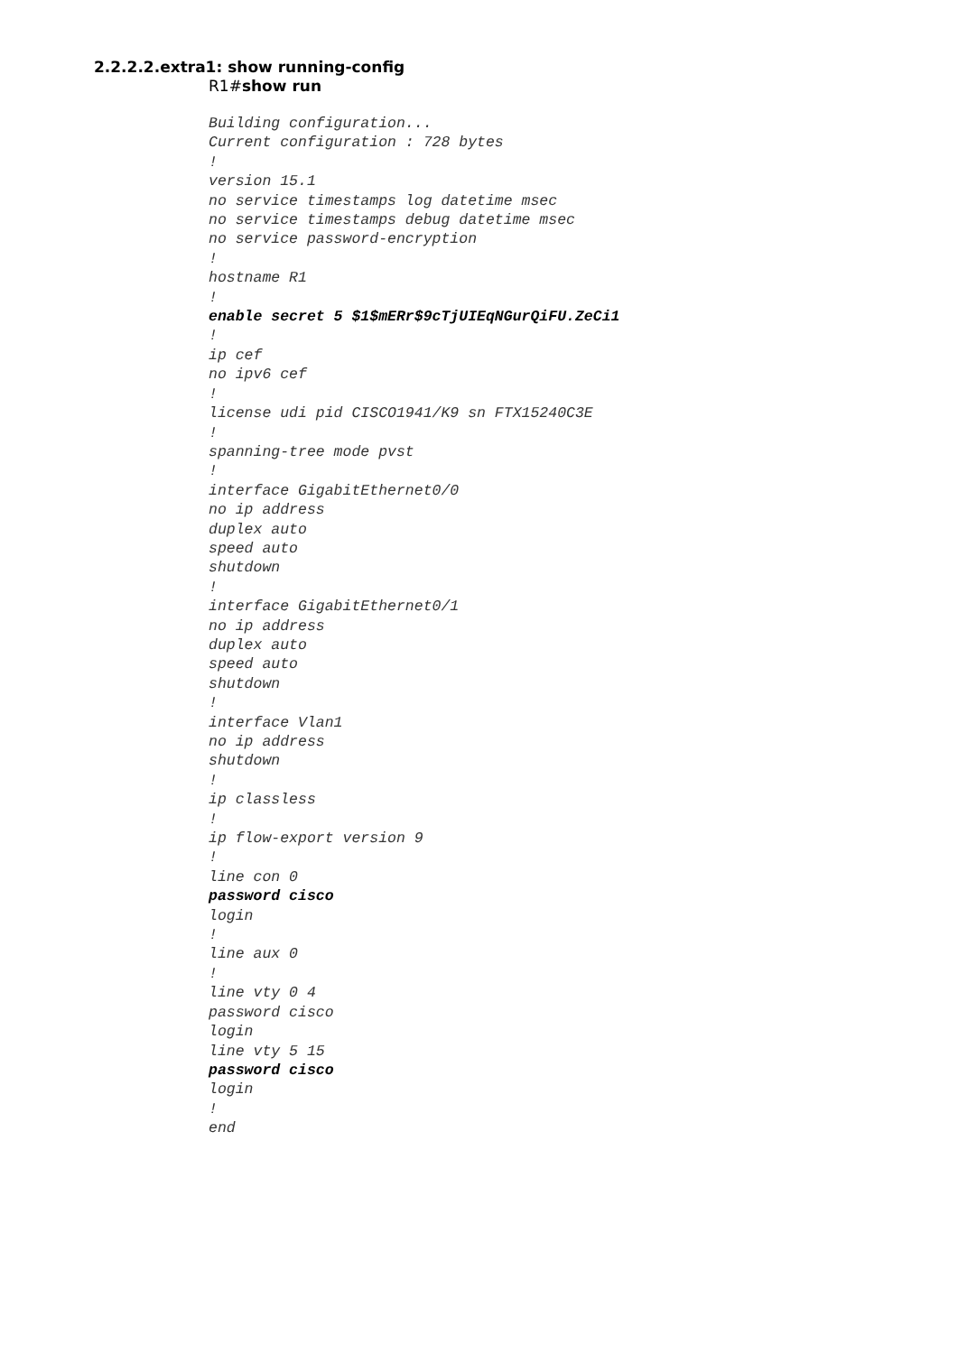2.2.2.2.extra1: show running-config
R1#show run
Building configuration...
Current configuration : 728 bytes
!
version 15.1
no service timestamps log datetime msec
no service timestamps debug datetime msec
no service password-encryption
!
hostname R1
!
enable secret 5 $1$mERr$9cTjUIEqNGurQiFU.ZeCi1
!
ip cef
no ipv6 cef
!
license udi pid CISCO1941/K9 sn FTX15240C3E
!
spanning-tree mode pvst
!
interface GigabitEthernet0/0
no ip address
duplex auto
speed auto
shutdown
!
interface GigabitEthernet0/1
no ip address
duplex auto
speed auto
shutdown
!
interface Vlan1
no ip address
shutdown
!
ip classless
!
ip flow-export version 9
!
line con 0
password cisco
login
!
line aux 0
!
line vty 0 4
password cisco
login
line vty 5 15
password cisco
login
!
end